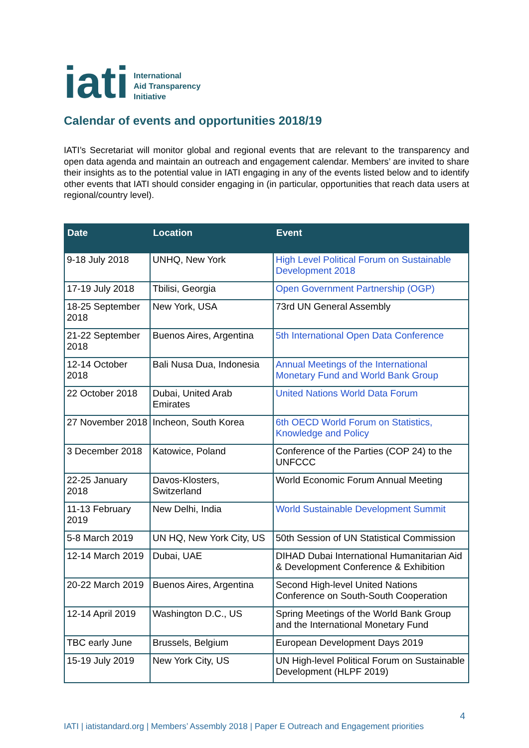iati
International
Aid Transparency
Initiative
Calendar of events and opportunities 2018/19
IATI’s Secretariat will monitor global and regional events that are relevant to the transparency and open data agenda and maintain an outreach and engagement calendar. Members’ are invited to share their insights as to the potential value in IATI engaging in any of the events listed below and to identify other events that IATI should consider engaging in (in particular, opportunities that reach data users at regional/country level).
| Date | Location | Event |
| --- | --- | --- |
| 9-18 July 2018 | UNHQ, New York | High Level Political Forum on Sustainable Development 2018 |
| 17-19 July 2018 | Tbilisi, Georgia | Open Government Partnership (OGP) |
| 18-25 September 2018 | New York, USA | 73rd UN General Assembly |
| 21-22 September 2018 | Buenos Aires, Argentina | 5th International Open Data Conference |
| 12-14 October 2018 | Bali Nusa Dua, Indonesia | Annual Meetings of the International Monetary Fund and World Bank Group |
| 22 October 2018 | Dubai, United Arab Emirates | United Nations World Data Forum |
| 27 November 2018 | Incheon, South Korea | 6th OECD World Forum on Statistics, Knowledge and Policy |
| 3 December 2018 | Katowice, Poland | Conference of the Parties (COP 24) to the UNFCCC |
| 22-25 January 2018 | Davos-Klosters, Switzerland | World Economic Forum Annual Meeting |
| 11-13 February 2019 | New Delhi, India | World Sustainable Development Summit |
| 5-8 March 2019 | UN HQ, New York City, US | 50th Session of UN Statistical Commission |
| 12-14 March 2019 | Dubai, UAE | DIHAD Dubai International Humanitarian Aid & Development Conference & Exhibition |
| 20-22 March 2019 | Buenos Aires, Argentina | Second High-level United Nations Conference on South-South Cooperation |
| 12-14 April 2019 | Washington D.C., US | Spring Meetings of the World Bank Group and the International Monetary Fund |
| TBC early June | Brussels, Belgium | European Development Days 2019 |
| 15-19 July 2019 | New York City, US | UN High-level Political Forum on Sustainable Development (HLPF 2019) |
4
IATI | iatistandard.org | Members’ Assembly 2018 | Paper E Outreach and Engagement priorities